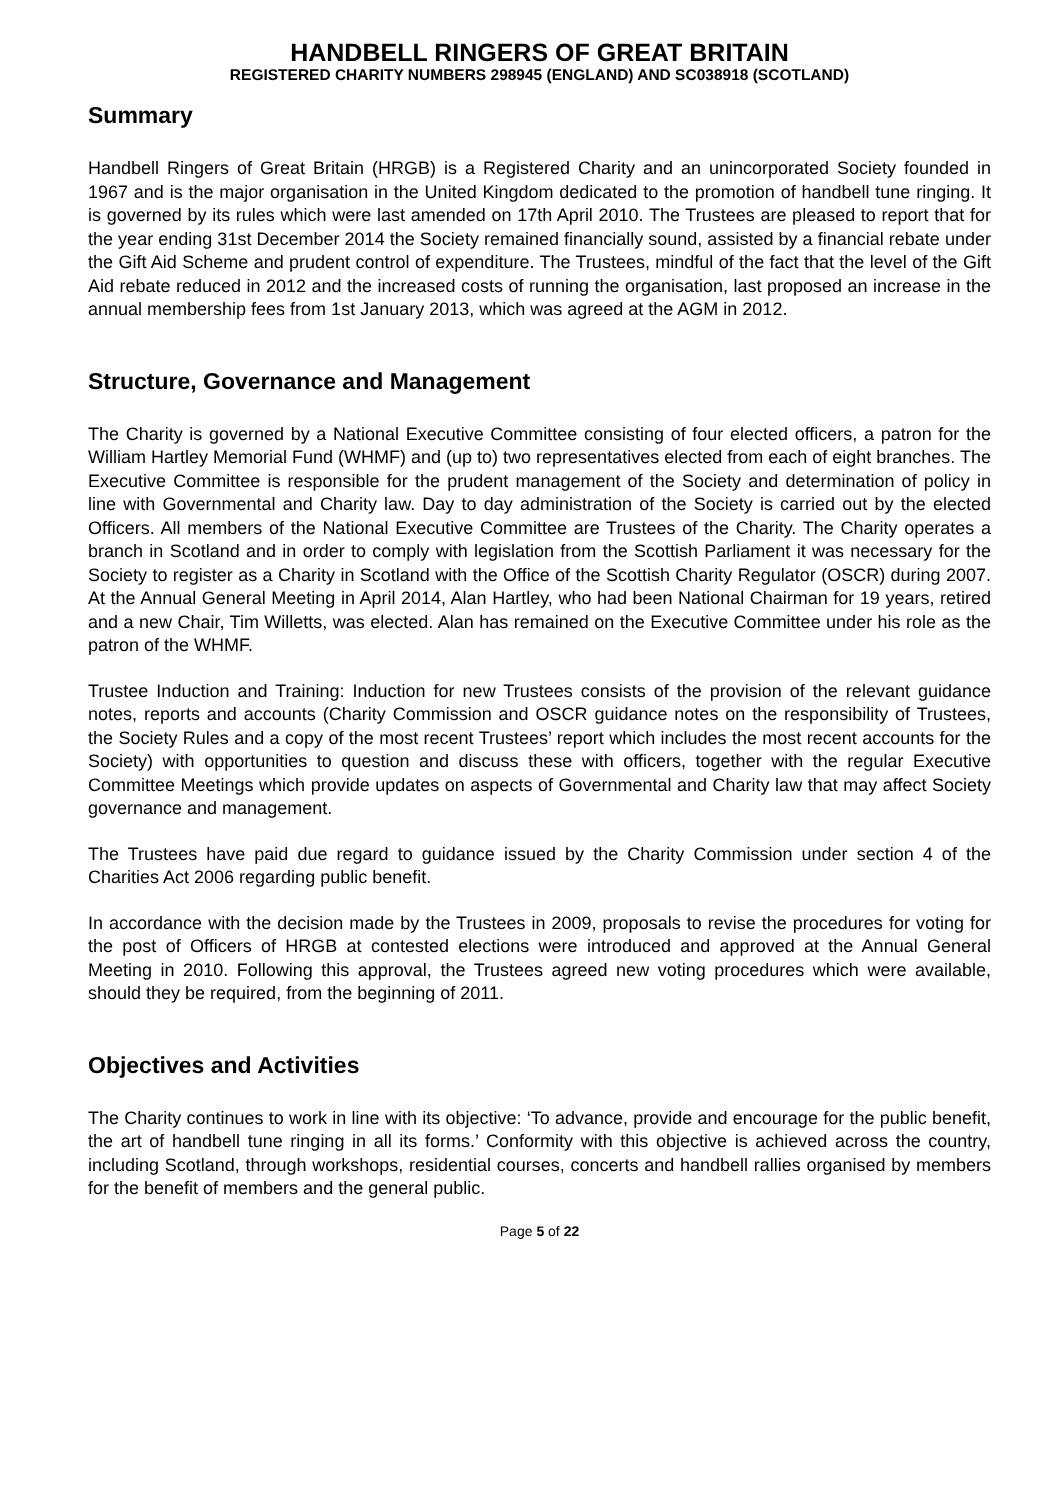HANDBELL RINGERS OF GREAT BRITAIN
REGISTERED CHARITY NUMBERS 298945 (ENGLAND) AND SC038918 (SCOTLAND)
Summary
Handbell Ringers of Great Britain (HRGB) is a Registered Charity and an unincorporated Society founded in 1967 and is the major organisation in the United Kingdom dedicated to the promotion of handbell tune ringing. It is governed by its rules which were last amended on 17th April 2010. The Trustees are pleased to report that for the year ending 31st December 2014 the Society remained financially sound, assisted by a financial rebate under the Gift Aid Scheme and prudent control of expenditure. The Trustees, mindful of the fact that the level of the Gift Aid rebate reduced in 2012 and the increased costs of running the organisation, last proposed an increase in the annual membership fees from 1st January 2013, which was agreed at the AGM in 2012.
Structure, Governance and Management
The Charity is governed by a National Executive Committee consisting of four elected officers, a patron for the William Hartley Memorial Fund (WHMF) and (up to) two representatives elected from each of eight branches. The Executive Committee is responsible for the prudent management of the Society and determination of policy in line with Governmental and Charity law. Day to day administration of the Society is carried out by the elected Officers. All members of the National Executive Committee are Trustees of the Charity. The Charity operates a branch in Scotland and in order to comply with legislation from the Scottish Parliament it was necessary for the Society to register as a Charity in Scotland with the Office of the Scottish Charity Regulator (OSCR) during 2007. At the Annual General Meeting in April 2014, Alan Hartley, who had been National Chairman for 19 years, retired and a new Chair, Tim Willetts, was elected. Alan has remained on the Executive Committee under his role as the patron of the WHMF.
Trustee Induction and Training: Induction for new Trustees consists of the provision of the relevant guidance notes, reports and accounts (Charity Commission and OSCR guidance notes on the responsibility of Trustees, the Society Rules and a copy of the most recent Trustees’ report which includes the most recent accounts for the Society) with opportunities to question and discuss these with officers, together with the regular Executive Committee Meetings which provide updates on aspects of Governmental and Charity law that may affect Society governance and management.
The Trustees have paid due regard to guidance issued by the Charity Commission under section 4 of the Charities Act 2006 regarding public benefit.
In accordance with the decision made by the Trustees in 2009, proposals to revise the procedures for voting for the post of Officers of HRGB at contested elections were introduced and approved at the Annual General Meeting in 2010. Following this approval, the Trustees agreed new voting procedures which were available, should they be required, from the beginning of 2011.
Objectives and Activities
The Charity continues to work in line with its objective: ‘To advance, provide and encourage for the public benefit, the art of handbell tune ringing in all its forms.’ Conformity with this objective is achieved across the country, including Scotland, through workshops, residential courses, concerts and handbell rallies organised by members for the benefit of members and the general public.
Page 5 of 22